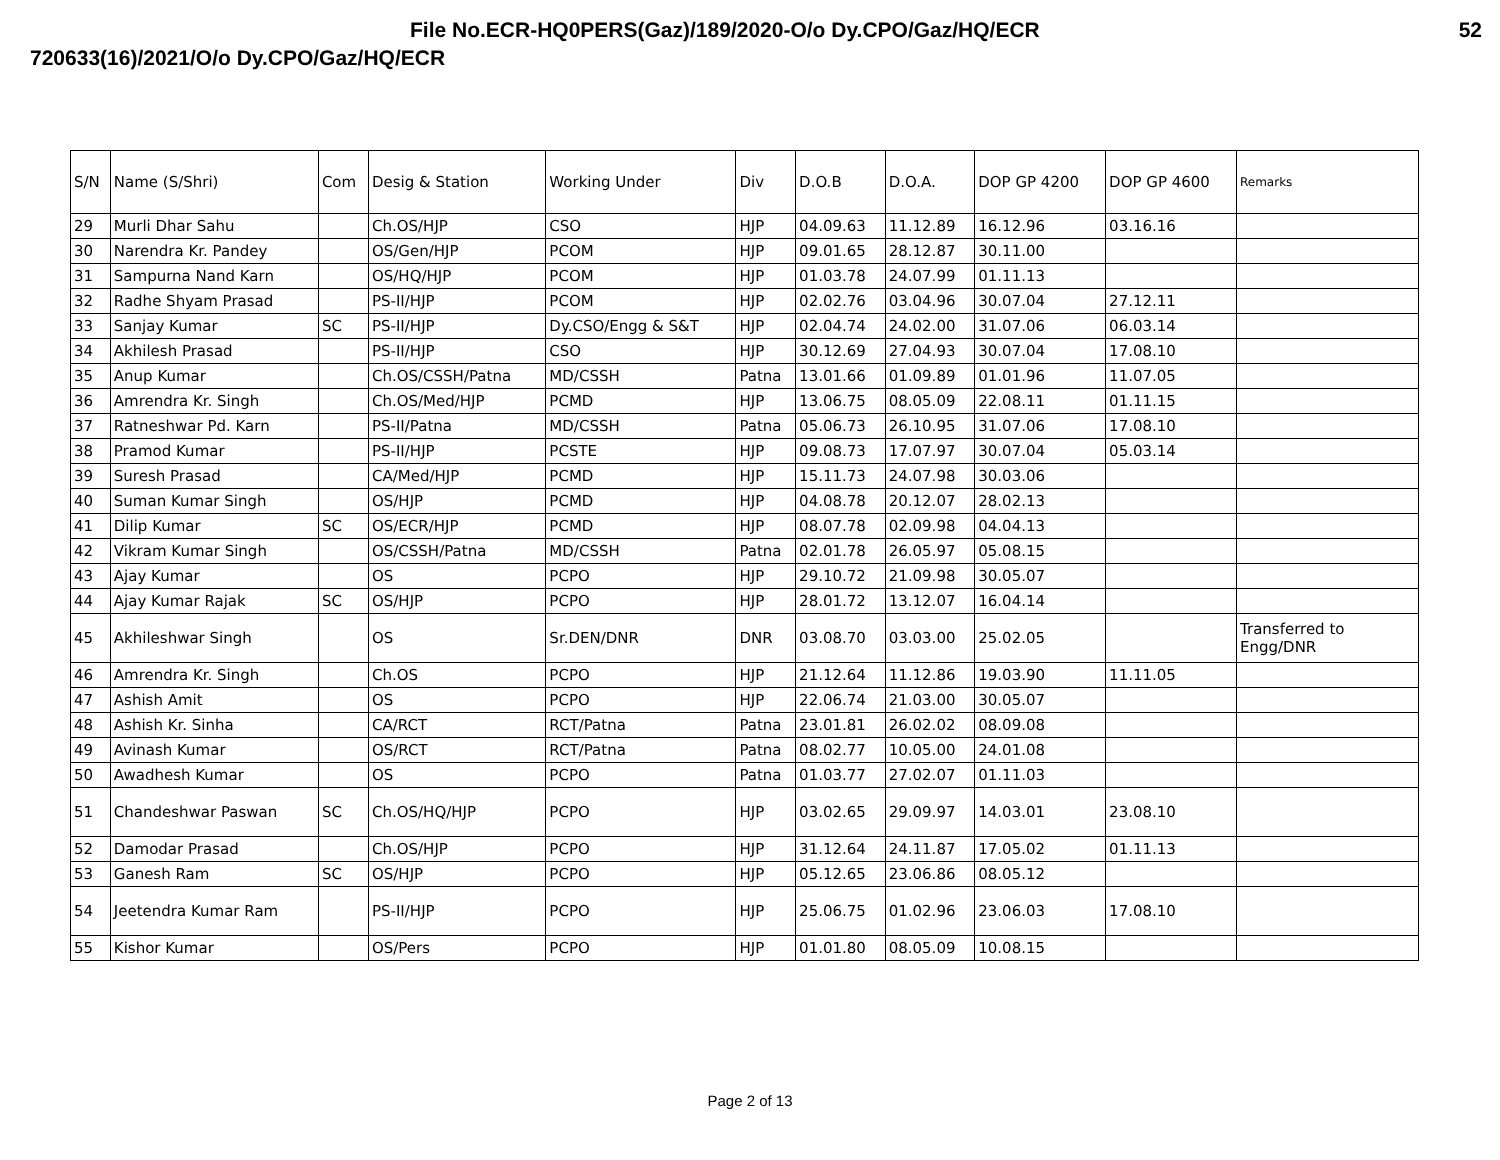File No.ECR-HQ0PERS(Gaz)/189/2020-O/o Dy.CPO/Gaz/HQ/ECR 52
720633(16)/2021/O/o Dy.CPO/Gaz/HQ/ECR
| S/N | Name (S/Shri) | Com | Desig & Station | Working Under | Div | D.O.B | D.O.A. | DOP GP 4200 | DOP GP 4600 | Remarks |
| --- | --- | --- | --- | --- | --- | --- | --- | --- | --- | --- |
| 29 | Murli Dhar Sahu | | Ch.OS/HJP | CSO | HJP | 04.09.63 | 11.12.89 | 16.12.96 | 03.16.16 | |
| 30 | Narendra Kr. Pandey | | OS/Gen/HJP | PCOM | HJP | 09.01.65 | 28.12.87 | 30.11.00 | | |
| 31 | Sampurna Nand Karn | | OS/HQ/HJP | PCOM | HJP | 01.03.78 | 24.07.99 | 01.11.13 | | |
| 32 | Radhe Shyam Prasad | | PS-II/HJP | PCOM | HJP | 02.02.76 | 03.04.96 | 30.07.04 | 27.12.11 | |
| 33 | Sanjay Kumar | SC | PS-II/HJP | Dy.CSO/Engg & S&T | HJP | 02.04.74 | 24.02.00 | 31.07.06 | 06.03.14 | |
| 34 | Akhilesh Prasad | | PS-II/HJP | CSO | HJP | 30.12.69 | 27.04.93 | 30.07.04 | 17.08.10 | |
| 35 | Anup Kumar | | Ch.OS/CSSH/Patna | MD/CSSH | Patna | 13.01.66 | 01.09.89 | 01.01.96 | 11.07.05 | |
| 36 | Amrendra Kr. Singh | | Ch.OS/Med/HJP | PCMD | HJP | 13.06.75 | 08.05.09 | 22.08.11 | 01.11.15 | |
| 37 | Ratneshwar Pd. Karn | | PS-II/Patna | MD/CSSH | Patna | 05.06.73 | 26.10.95 | 31.07.06 | 17.08.10 | |
| 38 | Pramod Kumar | | PS-II/HJP | PCSTE | HJP | 09.08.73 | 17.07.97 | 30.07.04 | 05.03.14 | |
| 39 | Suresh Prasad | | CA/Med/HJP | PCMD | HJP | 15.11.73 | 24.07.98 | 30.03.06 | | |
| 40 | Suman Kumar Singh | | OS/HJP | PCMD | HJP | 04.08.78 | 20.12.07 | 28.02.13 | | |
| 41 | Dilip Kumar | SC | OS/ECR/HJP | PCMD | HJP | 08.07.78 | 02.09.98 | 04.04.13 | | |
| 42 | Vikram Kumar Singh | | OS/CSSH/Patna | MD/CSSH | Patna | 02.01.78 | 26.05.97 | 05.08.15 | | |
| 43 | Ajay Kumar | | OS | PCPO | HJP | 29.10.72 | 21.09.98 | 30.05.07 | | |
| 44 | Ajay Kumar Rajak | SC | OS/HJP | PCPO | HJP | 28.01.72 | 13.12.07 | 16.04.14 | | |
| 45 | Akhileshwar Singh | | OS | Sr.DEN/DNR | DNR | 03.08.70 | 03.03.00 | 25.02.05 | | Transferred to Engg/DNR |
| 46 | Amrendra Kr. Singh | | Ch.OS | PCPO | HJP | 21.12.64 | 11.12.86 | 19.03.90 | 11.11.05 | |
| 47 | Ashish Amit | | OS | PCPO | HJP | 22.06.74 | 21.03.00 | 30.05.07 | | |
| 48 | Ashish Kr. Sinha | | CA/RCT | RCT/Patna | Patna | 23.01.81 | 26.02.02 | 08.09.08 | | |
| 49 | Avinash Kumar | | OS/RCT | RCT/Patna | Patna | 08.02.77 | 10.05.00 | 24.01.08 | | |
| 50 | Awadhesh Kumar | | OS | PCPO | Patna | 01.03.77 | 27.02.07 | 01.11.03 | | |
| 51 | Chandeshwar Paswan | SC | Ch.OS/HQ/HJP | PCPO | HJP | 03.02.65 | 29.09.97 | 14.03.01 | 23.08.10 | |
| 52 | Damodar Prasad | | Ch.OS/HJP | PCPO | HJP | 31.12.64 | 24.11.87 | 17.05.02 | 01.11.13 | |
| 53 | Ganesh Ram | SC | OS/HJP | PCPO | HJP | 05.12.65 | 23.06.86 | 08.05.12 | | |
| 54 | Jeetendra Kumar Ram | | PS-II/HJP | PCPO | HJP | 25.06.75 | 01.02.96 | 23.06.03 | 17.08.10 | |
| 55 | Kishor Kumar | | OS/Pers | PCPO | HJP | 01.01.80 | 08.05.09 | 10.08.15 | | |
Page 2 of 13